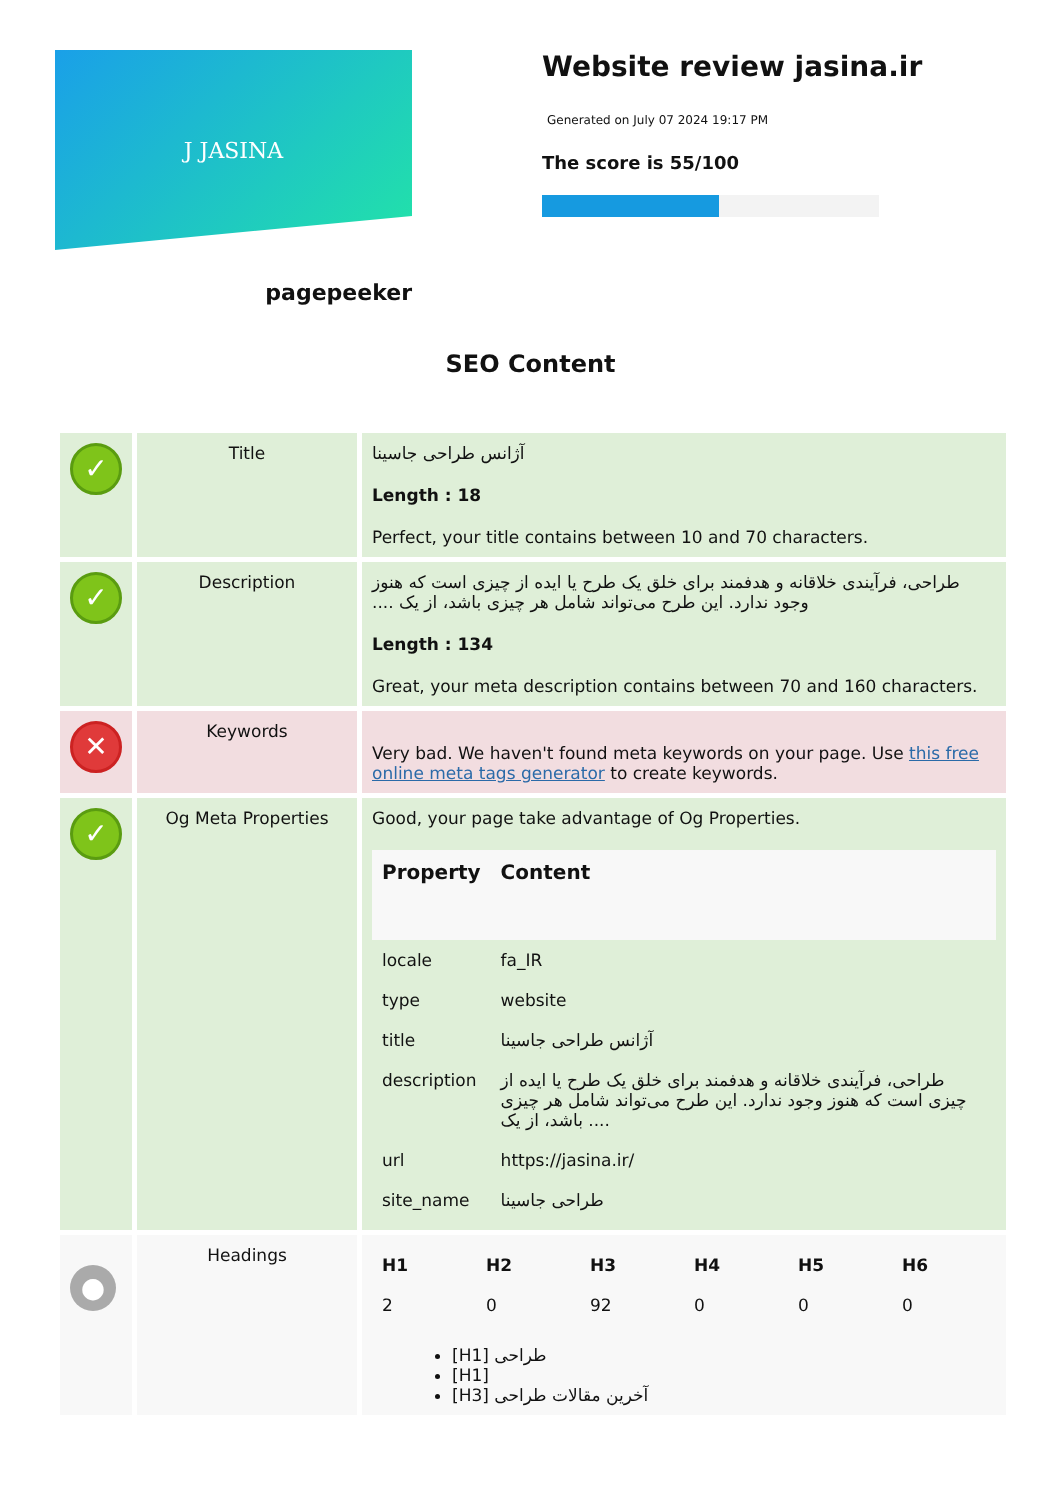J JASINA
pagepeeker
Website review jasina.ir
Generated on July 07 2024 19:17 PM
The score is 55/100
SEO Content
| ✓ | Title | آژانس طراحی جاسینا Length : 18 Perfect, your title contains between 10 and 70 characters. |
| ✓ | Description | طراحی، فرآیندی خلاقانه و هدفمند برای خلق یک طرح یا ایده از چیزی است که هنوز وجود ندارد. این طرح می‌تواند شامل هر چیزی باشد، از یک .... Length : 134 Great, your meta description contains between 70 and 160 characters. |
| ✕ | Keywords | Very bad. We haven't found meta keywords on your page. Use this free online meta tags generator to create keywords. |
| ✓ | Og Meta Properties | Good, your page take advantage of Og Properties. / Property / Content / / --- / --- / / locale / fa_IR / / type / website / / title / آژانس طراحی جاسینا / / description / طراحی، فرآیندی خلاقانه و هدفمند برای خلق یک طرح یا ایده از چیزی است که هنوز وجود ندارد. این طرح می‌تواند شامل هر چیزی باشد، از یک .... / / url / https://jasina.ir/ / / site_name / طراحی جاسینا / |
| ● | Headings | / H1 / H2 / H3 / H4 / H5 / H6 / / --- / --- / --- / --- / --- / --- / / 2 / 0 / 92 / 0 / 0 / 0 / [H1] طراحی [H1] [H3] آخرین مقالات طراحی |